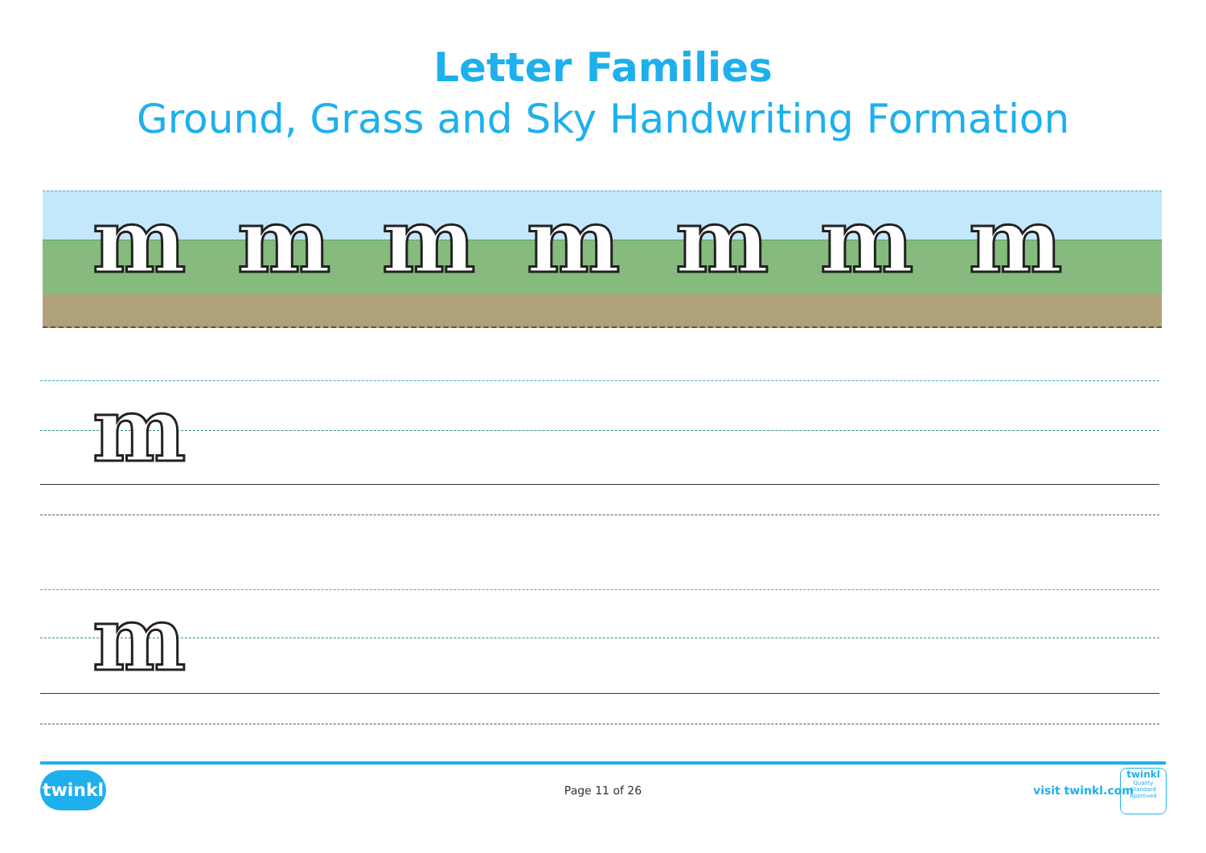Letter Families
Ground, Grass and Sky Handwriting Formation
m m m m m m m
m
m
twinkl
Page 11 of 26 visit twinkl.com
twinkl
Quality Standard Approved